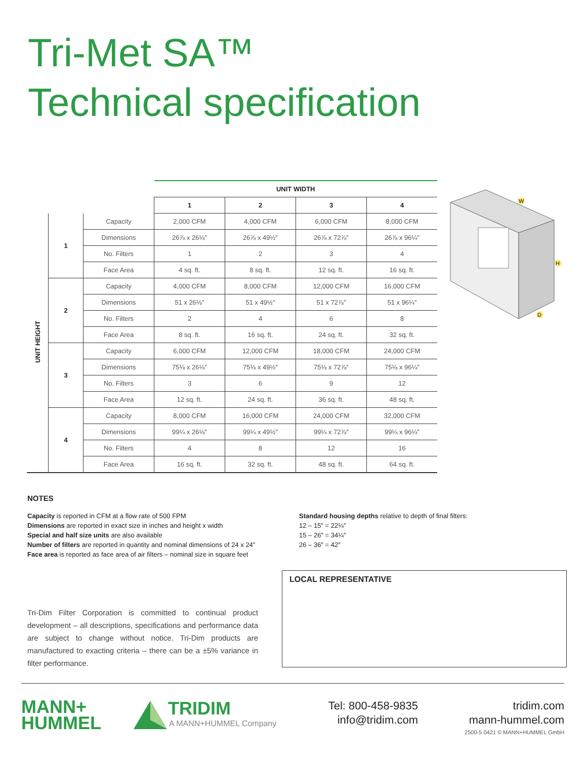Tri-Met SA™
Technical specification
| | | | UNIT WIDTH | | | |
| | | | 1 | 2 | 3 | 4 |
| UNIT HEIGHT | 1 | Capacity | 2,000 CFM | 4,000 CFM | 6,000 CFM | 8,000 CFM |
| | | Dimensions | 26⅞ x 26⅛″ | 26⅞ x 49½″ | 26⅞ x 72⅞″ | 26⅞ x 96¼″ |
| | | No. Filters | 1 | 2 | 3 | 4 |
| | | Face Area | 4 sq. ft. | 8 sq. ft. | 12 sq. ft. | 16 sq. ft. |
| | 2 | Capacity | 4,000 CFM | 8,000 CFM | 12,000 CFM | 16,000 CFM |
| | | Dimensions | 51 x 26⅛″ | 51 x 49½″ | 51 x 72⅞″ | 51 x 96¼″ |
| | | No. Filters | 2 | 4 | 6 | 8 |
| | | Face Area | 8 sq. ft. | 16 sq. ft. | 24 sq. ft. | 32 sq. ft. |
| | 3 | Capacity | 6,000 CFM | 12,000 CFM | 18,000 CFM | 24,000 CFM |
| | | Dimensions | 75⅛ x 26⅛″ | 75⅛ x 49½″ | 75⅛ x 72⅞″ | 75⅛ x 96¼″ |
| | | No. Filters | 3 | 6 | 9 | 12 |
| | | Face Area | 12 sq. ft. | 24 sq. ft. | 36 sq. ft. | 48 sq. ft. |
| | 4 | Capacity | 8,000 CFM | 16,000 CFM | 24,000 CFM | 32,000 CFM |
| | | Dimensions | 99¼ x 26⅛″ | 99¼ x 49½″ | 99¼ x 72⅞″ | 99¼ x 96¼″ |
| | | No. Filters | 4 | 8 | 12 | 16 |
| | | Face Area | 16 sq. ft. | 32 sq. ft. | 48 sq. ft. | 64 sq. ft. |
W
H
D
NOTES
Capacity is reported in CFM at a flow rate of 500 FPM
Dimensions are reported in exact size in inches and height x width
Special and half size units are also available
Number of filters are reported in quantity and nominal dimensions of 24 x 24″
Face area is reported as face area of air filters – nominal size in square feet
Standard housing depths relative to depth of final filters:
12 – 15″ = 22¼″
15 – 26″ = 34¼″
26 – 36″ = 42″
Tri-Dim Filter Corporation is committed to continual product development – all descriptions, specifications and performance data are subject to change without notice. Tri-Dim products are manufactured to exacting criteria – there can be a ±5% variance in filter performance.
LOCAL REPRESENTATIVE
MANN+
HUMMEL
TRIDIM
A MANN+HUMMEL Company
Tel: 800-458-9835
info@tridim.com
tridim.com
mann-hummel.com
2500-5 0421 © MANN+HUMMEL GmbH